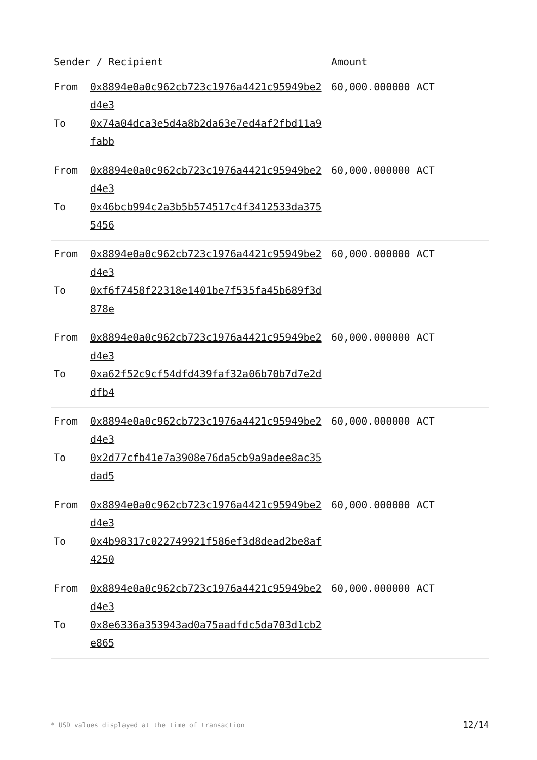| Sender / Recipient | | Amount |
| --- | --- | --- |
| From To | 0x8894e0a0c962cb723c1976a4421c95949be2d4e3 0x74a04dca3e5d4a8b2da63e7ed4af2fbd11a9fabb | 60,000.000000 ACT |
| From To | 0x8894e0a0c962cb723c1976a4421c95949be2d4e3 0x46bcb994c2a3b5b574517c4f3412533da3755456 | 60,000.000000 ACT |
| From To | 0x8894e0a0c962cb723c1976a4421c95949be2d4e3 0xf6f7458f22318e1401be7f535fa45b689f3d878e | 60,000.000000 ACT |
| From To | 0x8894e0a0c962cb723c1976a4421c95949be2d4e3 0xa62f52c9cf54dfd439faf32a06b70b7d7e2ddfb4 | 60,000.000000 ACT |
| From To | 0x8894e0a0c962cb723c1976a4421c95949be2d4e3 0x2d77cfb41e7a3908e76da5cb9a9adee8ac35dad5 | 60,000.000000 ACT |
| From To | 0x8894e0a0c962cb723c1976a4421c95949be2d4e3 0x4b98317c022749921f586ef3d8dead2be8af4250 | 60,000.000000 ACT |
| From To | 0x8894e0a0c962cb723c1976a4421c95949be2d4e3 0x8e6336a353943ad0a75aadfdc5da703d1cb2e865 | 60,000.000000 ACT |
* USD values displayed at the time of transaction 12/14